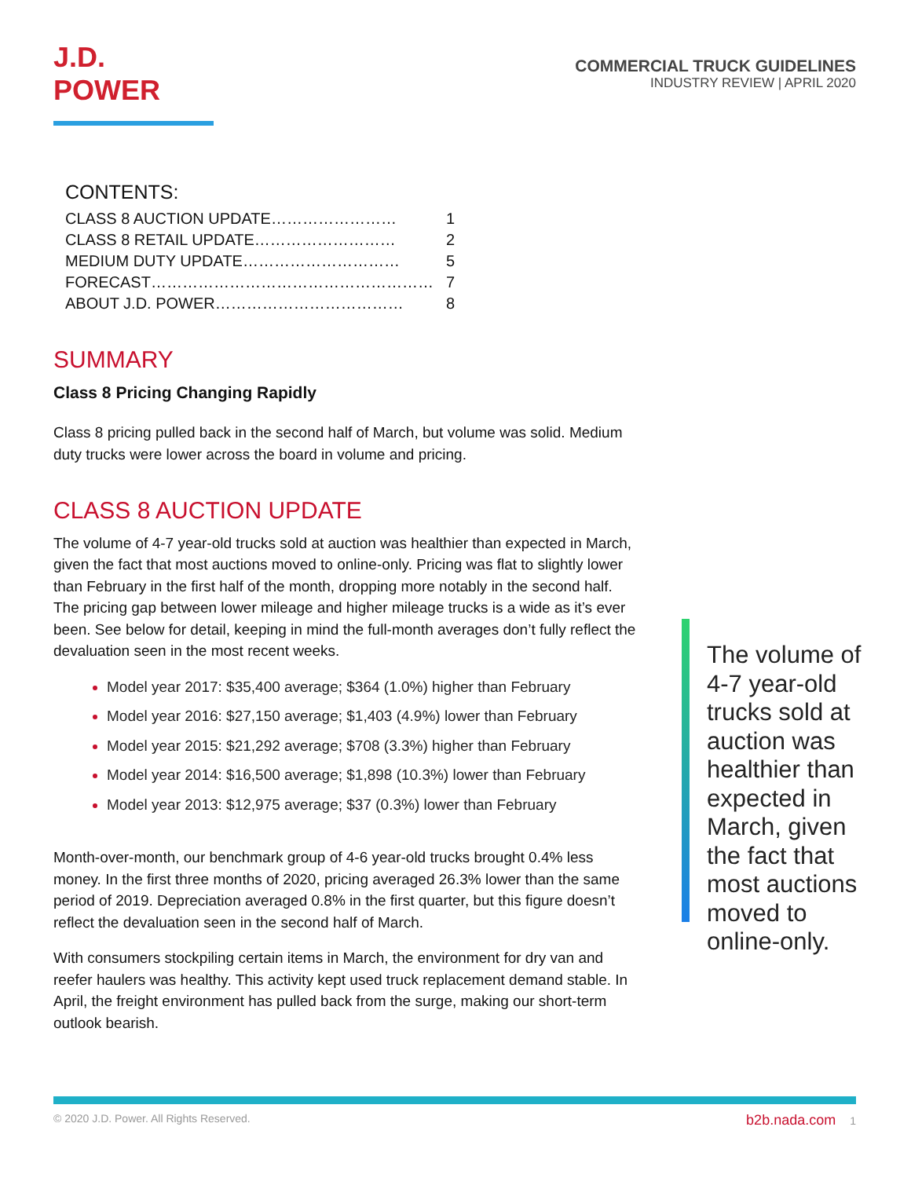J.D. POWER
COMMERCIAL TRUCK GUIDELINES
INDUSTRY REVIEW | APRIL 2020
CONTENTS:
| CLASS 8 AUCTION UPDATE…………………… | 1 |
| CLASS 8 RETAIL UPDATE……………………… | 2 |
| MEDIUM DUTY UPDATE………………………… | 5 |
| FORECAST……………………………………………… | 7 |
| ABOUT J.D. POWER……………………………… | 8 |
SUMMARY
Class 8 Pricing Changing Rapidly
Class 8 pricing pulled back in the second half of March, but volume was solid. Medium duty trucks were lower across the board in volume and pricing.
CLASS 8 AUCTION UPDATE
The volume of 4-7 year-old trucks sold at auction was healthier than expected in March, given the fact that most auctions moved to online-only. Pricing was flat to slightly lower than February in the first half of the month, dropping more notably in the second half. The pricing gap between lower mileage and higher mileage trucks is a wide as it’s ever been. See below for detail, keeping in mind the full-month averages don’t fully reflect the devaluation seen in the most recent weeks.
Model year 2017: $35,400 average; $364 (1.0%) higher than February
Model year 2016: $27,150 average; $1,403 (4.9%) lower than February
Model year 2015: $21,292 average; $708 (3.3%) higher than February
Model year 2014: $16,500 average; $1,898 (10.3%) lower than February
Model year 2013: $12,975 average; $37 (0.3%) lower than February
Month-over-month, our benchmark group of 4-6 year-old trucks brought 0.4% less money. In the first three months of 2020, pricing averaged 26.3% lower than the same period of 2019. Depreciation averaged 0.8% in the first quarter, but this figure doesn’t reflect the devaluation seen in the second half of March.
With consumers stockpiling certain items in March, the environment for dry van and reefer haulers was healthy. This activity kept used truck replacement demand stable. In April, the freight environment has pulled back from the surge, making our short-term outlook bearish.
The volume of 4-7 year-old trucks sold at auction was healthier than expected in March, given the fact that most auctions moved to online-only.
© 2020 J.D. Power. All Rights Reserved. b2b.nada.com 1